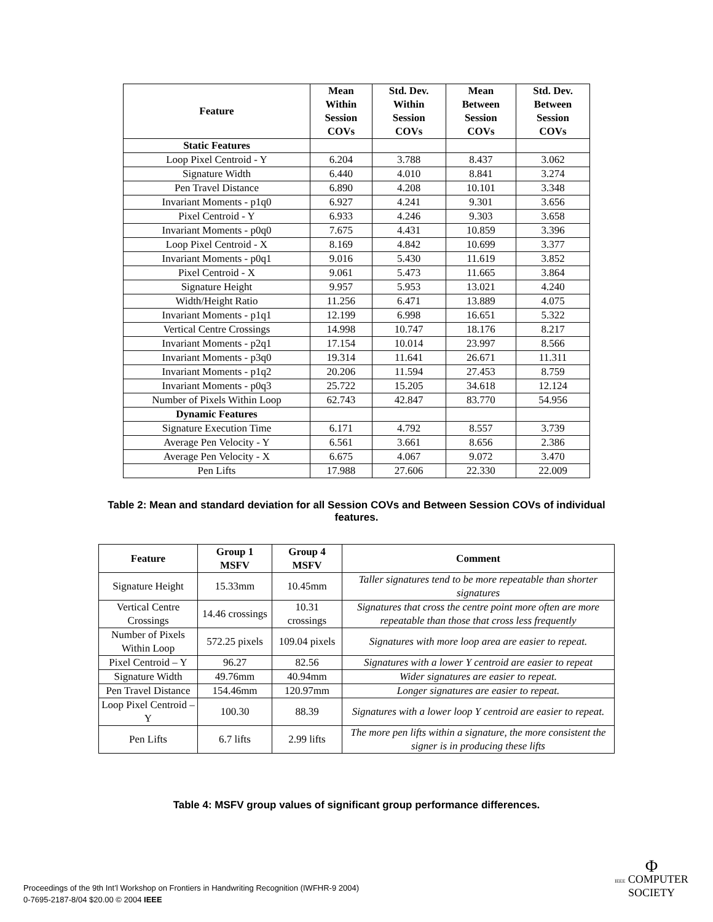| Feature | Mean Within Session COVs | Std. Dev. Within Session COVs | Mean Between Session COVs | Std. Dev. Between Session COVs |
| --- | --- | --- | --- | --- |
| Static Features | | | | |
| Loop Pixel Centroid - Y | 6.204 | 3.788 | 8.437 | 3.062 |
| Signature Width | 6.440 | 4.010 | 8.841 | 3.274 |
| Pen Travel Distance | 6.890 | 4.208 | 10.101 | 3.348 |
| Invariant Moments - p1q0 | 6.927 | 4.241 | 9.301 | 3.656 |
| Pixel Centroid - Y | 6.933 | 4.246 | 9.303 | 3.658 |
| Invariant Moments - p0q0 | 7.675 | 4.431 | 10.859 | 3.396 |
| Loop Pixel Centroid - X | 8.169 | 4.842 | 10.699 | 3.377 |
| Invariant Moments - p0q1 | 9.016 | 5.430 | 11.619 | 3.852 |
| Pixel Centroid - X | 9.061 | 5.473 | 11.665 | 3.864 |
| Signature Height | 9.957 | 5.953 | 13.021 | 4.240 |
| Width/Height Ratio | 11.256 | 6.471 | 13.889 | 4.075 |
| Invariant Moments - p1q1 | 12.199 | 6.998 | 16.651 | 5.322 |
| Vertical Centre Crossings | 14.998 | 10.747 | 18.176 | 8.217 |
| Invariant Moments - p2q1 | 17.154 | 10.014 | 23.997 | 8.566 |
| Invariant Moments - p3q0 | 19.314 | 11.641 | 26.671 | 11.311 |
| Invariant Moments - p1q2 | 20.206 | 11.594 | 27.453 | 8.759 |
| Invariant Moments - p0q3 | 25.722 | 15.205 | 34.618 | 12.124 |
| Number of Pixels Within Loop | 62.743 | 42.847 | 83.770 | 54.956 |
| Dynamic Features | | | | |
| Signature Execution Time | 6.171 | 4.792 | 8.557 | 3.739 |
| Average Pen Velocity - Y | 6.561 | 3.661 | 8.656 | 2.386 |
| Average Pen Velocity - X | 6.675 | 4.067 | 9.072 | 3.470 |
| Pen Lifts | 17.988 | 27.606 | 22.330 | 22.009 |
Table 2: Mean and standard deviation for all Session COVs and Between Session COVs of individual features.
| Feature | Group 1 MSFV | Group 4 MSFV | Comment |
| --- | --- | --- | --- |
| Signature Height | 15.33mm | 10.45mm | Taller signatures tend to be more repeatable than shorter signatures |
| Vertical Centre Crossings | 14.46 crossings | 10.31 crossings | Signatures that cross the centre point more often are more repeatable than those that cross less frequently |
| Number of Pixels Within Loop | 572.25 pixels | 109.04 pixels | Signatures with more loop area are easier to repeat. |
| Pixel Centroid – Y | 96.27 | 82.56 | Signatures with a lower Y centroid are easier to repeat |
| Signature Width | 49.76mm | 40.94mm | Wider signatures are easier to repeat. |
| Pen Travel Distance | 154.46mm | 120.97mm | Longer signatures are easier to repeat. |
| Loop Pixel Centroid – Y | 100.30 | 88.39 | Signatures with a lower loop Y centroid are easier to repeat. |
| Pen Lifts | 6.7 lifts | 2.99 lifts | The more pen lifts within a signature, the more consistent the signer is in producing these lifts |
Table 4: MSFV group values of significant group performance differences.
Proceedings of the 9th Int’l Workshop on Frontiers in Handwriting Recognition (IWFHR-9 2004)
0-7695-2187-8/04 $20.00 © 2004 IEEE
Φ
IEEE COMPUTER
SOCIETY